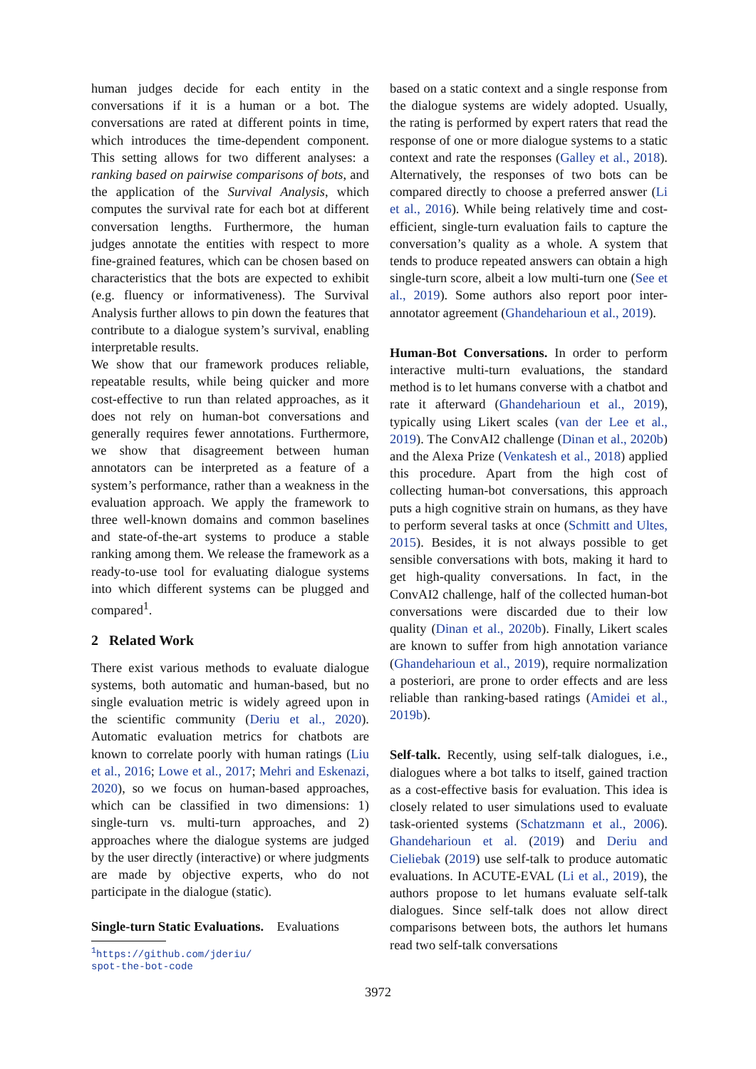human judges decide for each entity in the conversations if it is a human or a bot. The conversations are rated at different points in time, which introduces the time-dependent component. This setting allows for two different analyses: a ranking based on pairwise comparisons of bots, and the application of the Survival Analysis, which computes the survival rate for each bot at different conversation lengths. Furthermore, the human judges annotate the entities with respect to more fine-grained features, which can be chosen based on characteristics that the bots are expected to exhibit (e.g. fluency or informativeness). The Survival Analysis further allows to pin down the features that contribute to a dialogue system’s survival, enabling interpretable results.
We show that our framework produces reliable, repeatable results, while being quicker and more cost-effective to run than related approaches, as it does not rely on human-bot conversations and generally requires fewer annotations. Furthermore, we show that disagreement between human annotators can be interpreted as a feature of a system’s performance, rather than a weakness in the evaluation approach. We apply the framework to three well-known domains and common baselines and state-of-the-art systems to produce a stable ranking among them. We release the framework as a ready-to-use tool for evaluating dialogue systems into which different systems can be plugged and compared<sup>1</sup>.
2 Related Work
There exist various methods to evaluate dialogue systems, both automatic and human-based, but no single evaluation metric is widely agreed upon in the scientific community (Deriu et al., 2020). Automatic evaluation metrics for chatbots are known to correlate poorly with human ratings (Liu et al., 2016; Lowe et al., 2017; Mehri and Eskenazi, 2020), so we focus on human-based approaches, which can be classified in two dimensions: 1) single-turn vs. multi-turn approaches, and 2) approaches where the dialogue systems are judged by the user directly (interactive) or where judgments are made by objective experts, who do not participate in the dialogue (static).
Single-turn Static Evaluations. Evaluations
<sup>1</sup> https://github.com/jderiu/
spot-the-bot-code
based on a static context and a single response from the dialogue systems are widely adopted. Usually, the rating is performed by expert raters that read the response of one or more dialogue systems to a static context and rate the responses (Galley et al., 2018). Alternatively, the responses of two bots can be compared directly to choose a preferred answer (Li et al., 2016). While being relatively time and cost-efficient, single-turn evaluation fails to capture the conversation’s quality as a whole. A system that tends to produce repeated answers can obtain a high single-turn score, albeit a low multi-turn one (See et al., 2019). Some authors also report poor inter-annotator agreement (Ghandeharioun et al., 2019).
Human-Bot Conversations. In order to perform interactive multi-turn evaluations, the standard method is to let humans converse with a chatbot and rate it afterward (Ghandeharioun et al., 2019), typically using Likert scales (van der Lee et al., 2019). The ConvAI2 challenge (Dinan et al., 2020b) and the Alexa Prize (Venkatesh et al., 2018) applied this procedure. Apart from the high cost of collecting human-bot conversations, this approach puts a high cognitive strain on humans, as they have to perform several tasks at once (Schmitt and Ultes, 2015). Besides, it is not always possible to get sensible conversations with bots, making it hard to get high-quality conversations. In fact, in the ConvAI2 challenge, half of the collected human-bot conversations were discarded due to their low quality (Dinan et al., 2020b). Finally, Likert scales are known to suffer from high annotation variance (Ghandeharioun et al., 2019), require normalization a posteriori, are prone to order effects and are less reliable than ranking-based ratings (Amidei et al., 2019b).
Self-talk. Recently, using self-talk dialogues, i.e., dialogues where a bot talks to itself, gained traction as a cost-effective basis for evaluation. This idea is closely related to user simulations used to evaluate task-oriented systems (Schatzmann et al., 2006). Ghandeharioun et al. (2019) and Deriu and Cieliebak (2019) use self-talk to produce automatic evaluations. In ACUTE-EVAL (Li et al., 2019), the authors propose to let humans evaluate self-talk dialogues. Since self-talk does not allow direct comparisons between bots, the authors let humans read two self-talk conversations
3972